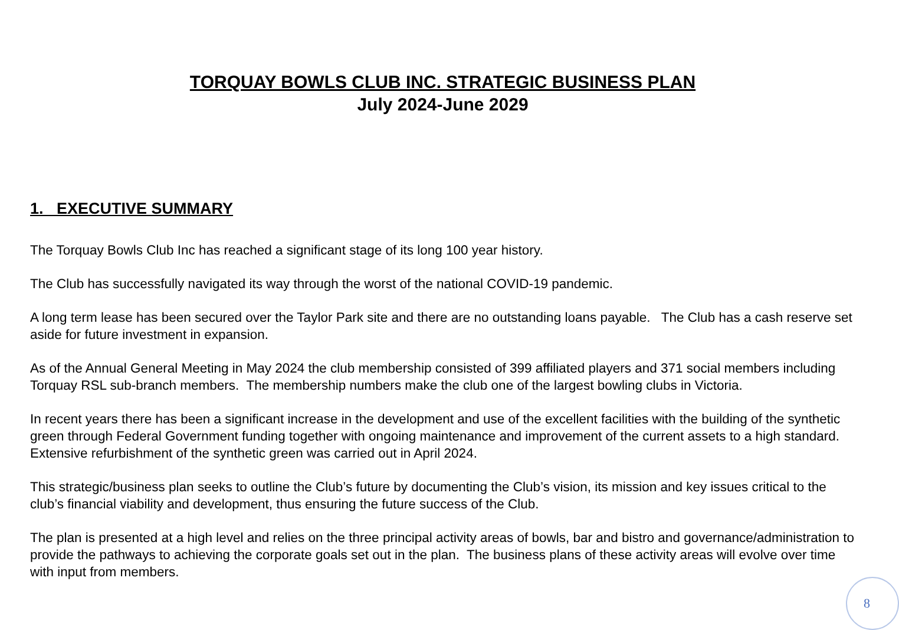TORQUAY BOWLS CLUB INC. STRATEGIC BUSINESS PLAN
July 2024-June 2029
1. EXECUTIVE SUMMARY
The Torquay Bowls Club Inc has reached a significant stage of its long 100 year history.
The Club has successfully navigated its way through the worst of the national COVID-19 pandemic.
A long term lease has been secured over the Taylor Park site and there are no outstanding loans payable. The Club has a cash reserve set aside for future investment in expansion.
As of the Annual General Meeting in May 2024 the club membership consisted of 399 affiliated players and 371 social members including Torquay RSL sub-branch members. The membership numbers make the club one of the largest bowling clubs in Victoria.
In recent years there has been a significant increase in the development and use of the excellent facilities with the building of the synthetic green through Federal Government funding together with ongoing maintenance and improvement of the current assets to a high standard. Extensive refurbishment of the synthetic green was carried out in April 2024.
This strategic/business plan seeks to outline the Club’s future by documenting the Club’s vision, its mission and key issues critical to the club’s financial viability and development, thus ensuring the future success of the Club.
The plan is presented at a high level and relies on the three principal activity areas of bowls, bar and bistro and governance/administration to provide the pathways to achieving the corporate goals set out in the plan. The business plans of these activity areas will evolve over time with input from members.
8